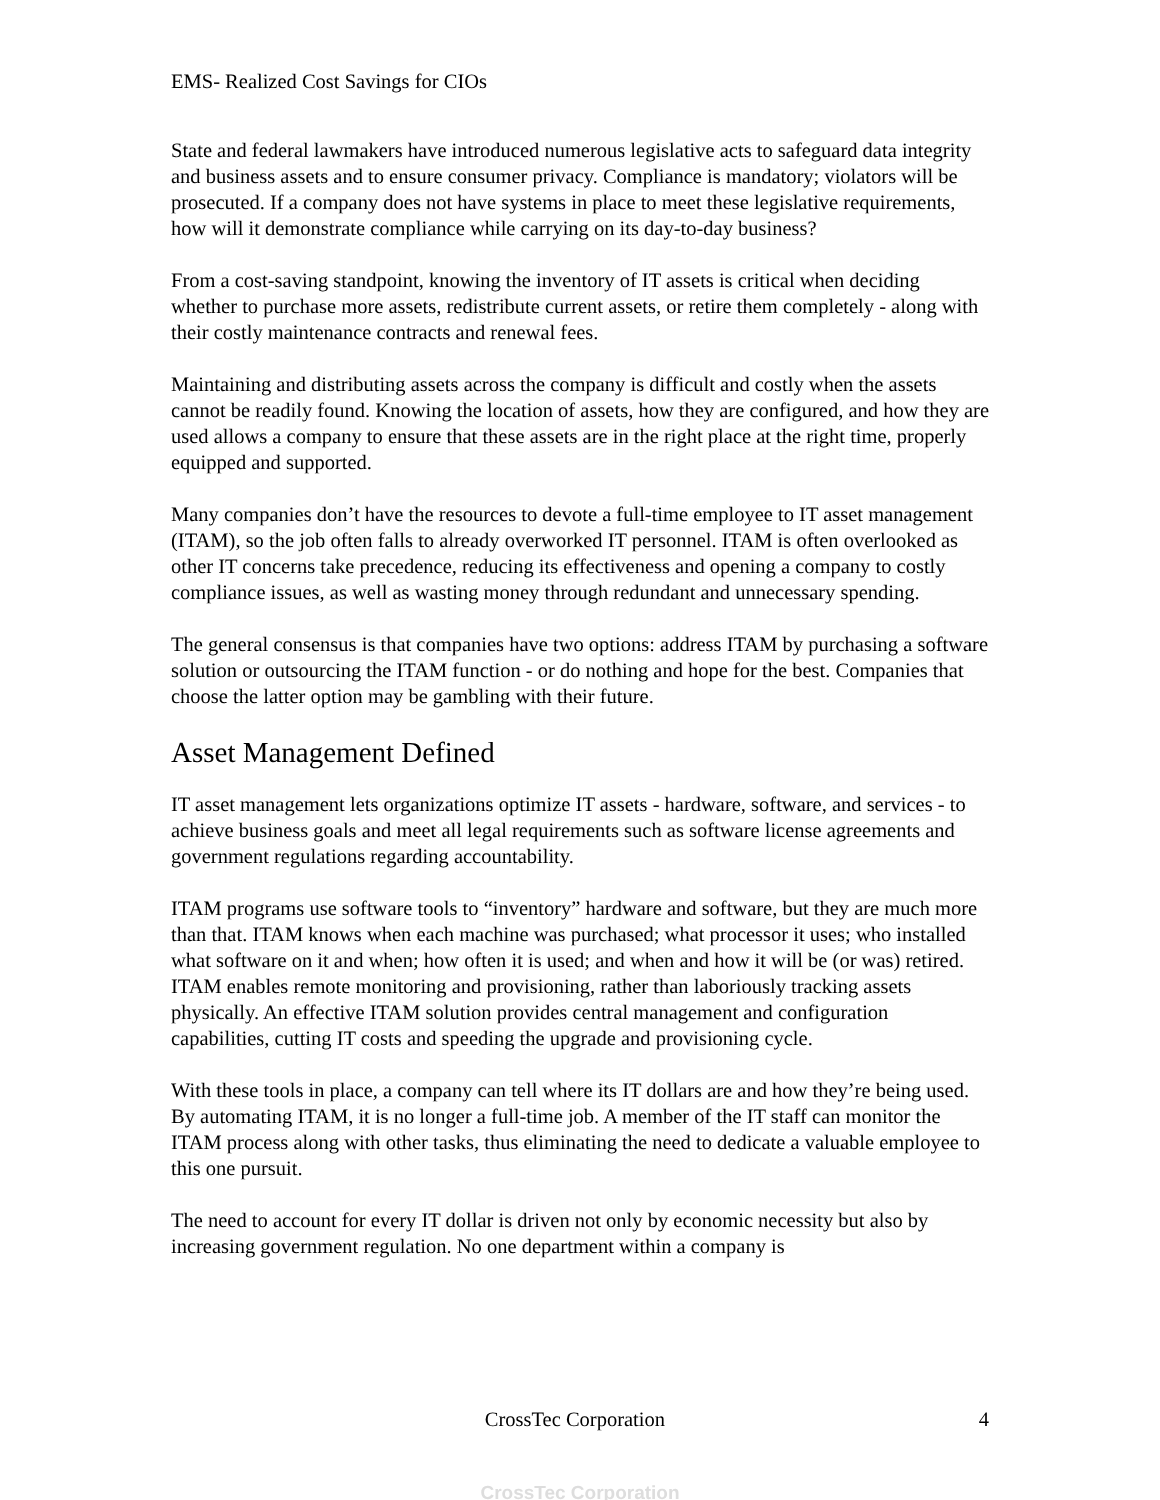EMS- Realized Cost Savings for CIOs
State and federal lawmakers have introduced numerous legislative acts to safeguard data integrity and business assets and to ensure consumer privacy. Compliance is mandatory; violators will be prosecuted. If a company does not have systems in place to meet these legislative requirements, how will it demonstrate compliance while carrying on its day-to-day business?
From a cost-saving standpoint, knowing the inventory of IT assets is critical when deciding whether to purchase more assets, redistribute current assets, or retire them completely - along with their costly maintenance contracts and renewal fees.
Maintaining and distributing assets across the company is difficult and costly when the assets cannot be readily found. Knowing the location of assets, how they are configured, and how they are used allows a company to ensure that these assets are in the right place at the right time, properly equipped and supported.
Many companies don’t have the resources to devote a full-time employee to IT asset management (ITAM), so the job often falls to already overworked IT personnel. ITAM is often overlooked as other IT concerns take precedence, reducing its effectiveness and opening a company to costly compliance issues, as well as wasting money through redundant and unnecessary spending.
The general consensus is that companies have two options: address ITAM by purchasing a software solution or outsourcing the ITAM function - or do nothing and hope for the best. Companies that choose the latter option may be gambling with their future.
Asset Management Defined
IT asset management lets organizations optimize IT assets - hardware, software, and services - to achieve business goals and meet all legal requirements such as software license agreements and government regulations regarding accountability.
ITAM programs use software tools to “inventory” hardware and software, but they are much more than that. ITAM knows when each machine was purchased; what processor it uses; who installed what software on it and when; how often it is used; and when and how it will be (or was) retired. ITAM enables remote monitoring and provisioning, rather than laboriously tracking assets physically. An effective ITAM solution provides central management and configuration capabilities, cutting IT costs and speeding the upgrade and provisioning cycle.
With these tools in place, a company can tell where its IT dollars are and how they’re being used. By automating ITAM, it is no longer a full-time job. A member of the IT staff can monitor the ITAM process along with other tasks, thus eliminating the need to dedicate a valuable employee to this one pursuit.
The need to account for every IT dollar is driven not only by economic necessity but also by increasing government regulation. No one department within a company is
CrossTec Corporation 4
CrossTec Corporation